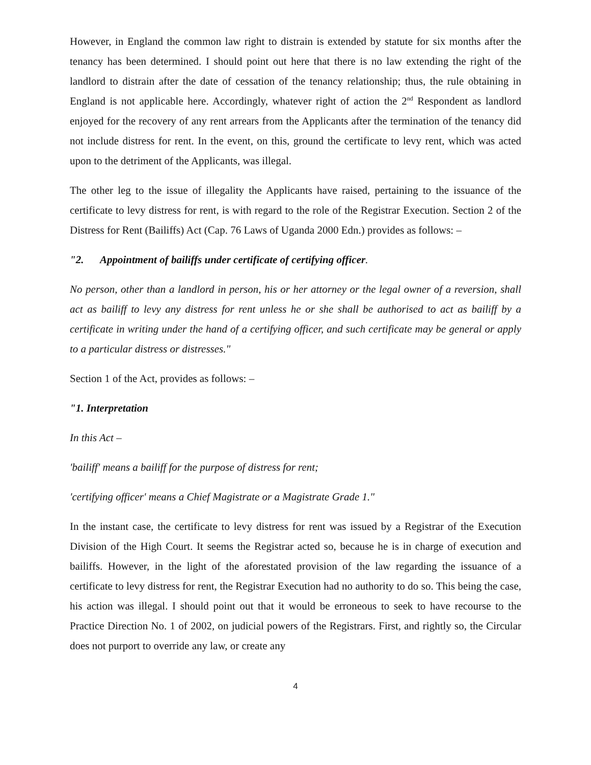However, in England the common law right to distrain is extended by statute for six months after the tenancy has been determined. I should point out here that there is no law extending the right of the landlord to distrain after the date of cessation of the tenancy relationship; thus, the rule obtaining in England is not applicable here. Accordingly, whatever right of action the 2<sup>nd</sup> Respondent as landlord enjoyed for the recovery of any rent arrears from the Applicants after the termination of the tenancy did not include distress for rent. In the event, on this, ground the certificate to levy rent, which was acted upon to the detriment of the Applicants, was illegal.
The other leg to the issue of illegality the Applicants have raised, pertaining to the issuance of the certificate to levy distress for rent, is with regard to the role of the Registrar Execution. Section 2 of the Distress for Rent (Bailiffs) Act (Cap. 76 Laws of Uganda 2000 Edn.) provides as follows: –
"2. Appointment of bailiffs under certificate of certifying officer.
No person, other than a landlord in person, his or her attorney or the legal owner of a reversion, shall act as bailiff to levy any distress for rent unless he or she shall be authorised to act as bailiff by a certificate in writing under the hand of a certifying officer, and such certificate may be general or apply to a particular distress or distresses."
Section 1 of the Act, provides as follows: –
"1. Interpretation
In this Act –
'bailiff' means a bailiff for the purpose of distress for rent;
'certifying officer' means a Chief Magistrate or a Magistrate Grade 1."
In the instant case, the certificate to levy distress for rent was issued by a Registrar of the Execution Division of the High Court. It seems the Registrar acted so, because he is in charge of execution and bailiffs. However, in the light of the aforestated provision of the law regarding the issuance of a certificate to levy distress for rent, the Registrar Execution had no authority to do so. This being the case, his action was illegal. I should point out that it would be erroneous to seek to have recourse to the Practice Direction No. 1 of 2002, on judicial powers of the Registrars. First, and rightly so, the Circular does not purport to override any law, or create any
4